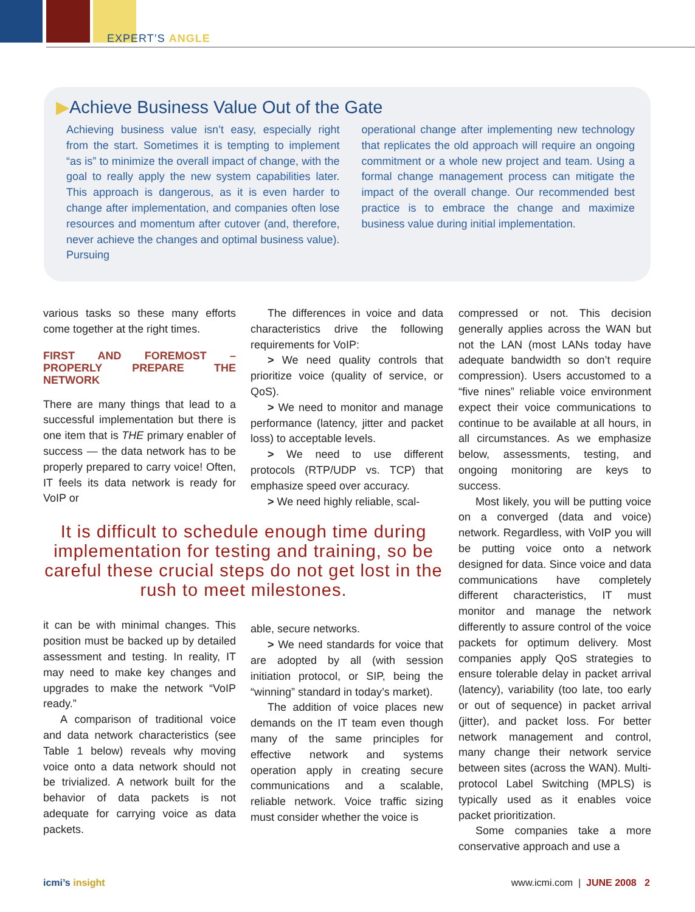EXPERT’S ANGLE
▶Achieve Business Value Out of the Gate
Achieving business value isn’t easy, especially right from the start. Sometimes it is tempting to implement “as is” to minimize the overall impact of change, with the goal to really apply the new system capabilities later. This approach is dangerous, as it is even harder to change after implementation, and companies often lose resources and momentum after cutover (and, therefore, never achieve the changes and optimal business value). Pursuing
operational change after implementing new technology that replicates the old approach will require an ongoing commitment or a whole new project and team. Using a formal change management process can mitigate the impact of the overall change. Our recommended best practice is to embrace the change and maximize business value during initial implementation.
various tasks so these many efforts come together at the right times.
FIRST AND FOREMOST – PROPERLY PREPARE THE NETWORK
There are many things that lead to a successful implementation but there is one item that is THE primary enabler of success — the data network has to be properly prepared to carry voice! Often, IT feels its data network is ready for VoIP or
The differences in voice and data characteristics drive the following requirements for VoIP:
> We need quality controls that prioritize voice (quality of service, or QoS).
> We need to monitor and manage performance (latency, jitter and packet loss) to acceptable levels.
> We need to use different protocols (RTP/UDP vs. TCP) that emphasize speed over accuracy.
> We need highly reliable, scal-
It is difficult to schedule enough time during implementation for testing and training, so be careful these crucial steps do not get lost in the rush to meet milestones.
it can be with minimal changes. This position must be backed up by detailed assessment and testing. In reality, IT may need to make key changes and upgrades to make the network “VoIP ready.”
A comparison of traditional voice and data network characteristics (see Table 1 below) reveals why moving voice onto a data network should not be trivialized. A network built for the behavior of data packets is not adequate for carrying voice as data packets.
able, secure networks.
> We need standards for voice that are adopted by all (with session initiation protocol, or SIP, being the “winning” standard in today’s market).
The addition of voice places new demands on the IT team even though many of the same principles for effective network and systems operation apply in creating secure communications and a scalable, reliable network. Voice traffic sizing must consider whether the voice is
compressed or not. This decision generally applies across the WAN but not the LAN (most LANs today have adequate bandwidth so don’t require compression). Users accustomed to a “five nines” reliable voice environment expect their voice communications to continue to be available at all hours, in all circumstances. As we emphasize below, assessments, testing, and ongoing monitoring are keys to success.
Most likely, you will be putting voice on a converged (data and voice) network. Regardless, with VoIP you will be putting voice onto a network designed for data. Since voice and data communications have completely different characteristics, IT must monitor and manage the network differently to assure control of the voice packets for optimum delivery. Most companies apply QoS strategies to ensure tolerable delay in packet arrival (latency), variability (too late, too early or out of sequence) in packet arrival (jitter), and packet loss. For better network management and control, many change their network service between sites (across the WAN). Multi-protocol Label Switching (MPLS) is typically used as it enables voice packet prioritization.
Some companies take a more conservative approach and use a
icmi’s insight www.icmi.com | JUNE 2008 2